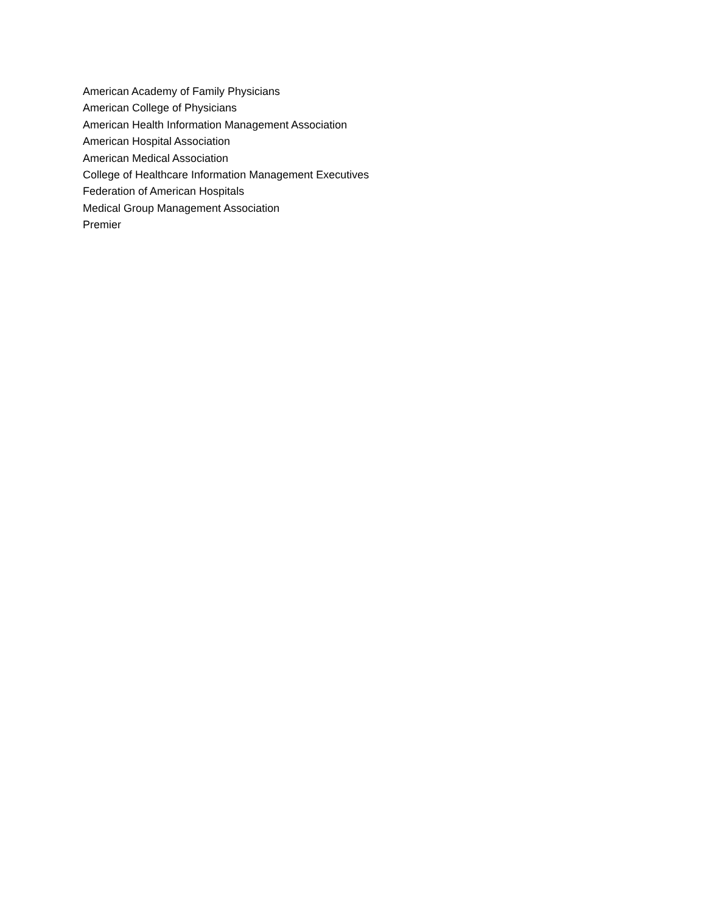American Academy of Family Physicians
American College of Physicians
American Health Information Management Association
American Hospital Association
American Medical Association
College of Healthcare Information Management Executives
Federation of American Hospitals
Medical Group Management Association
Premier